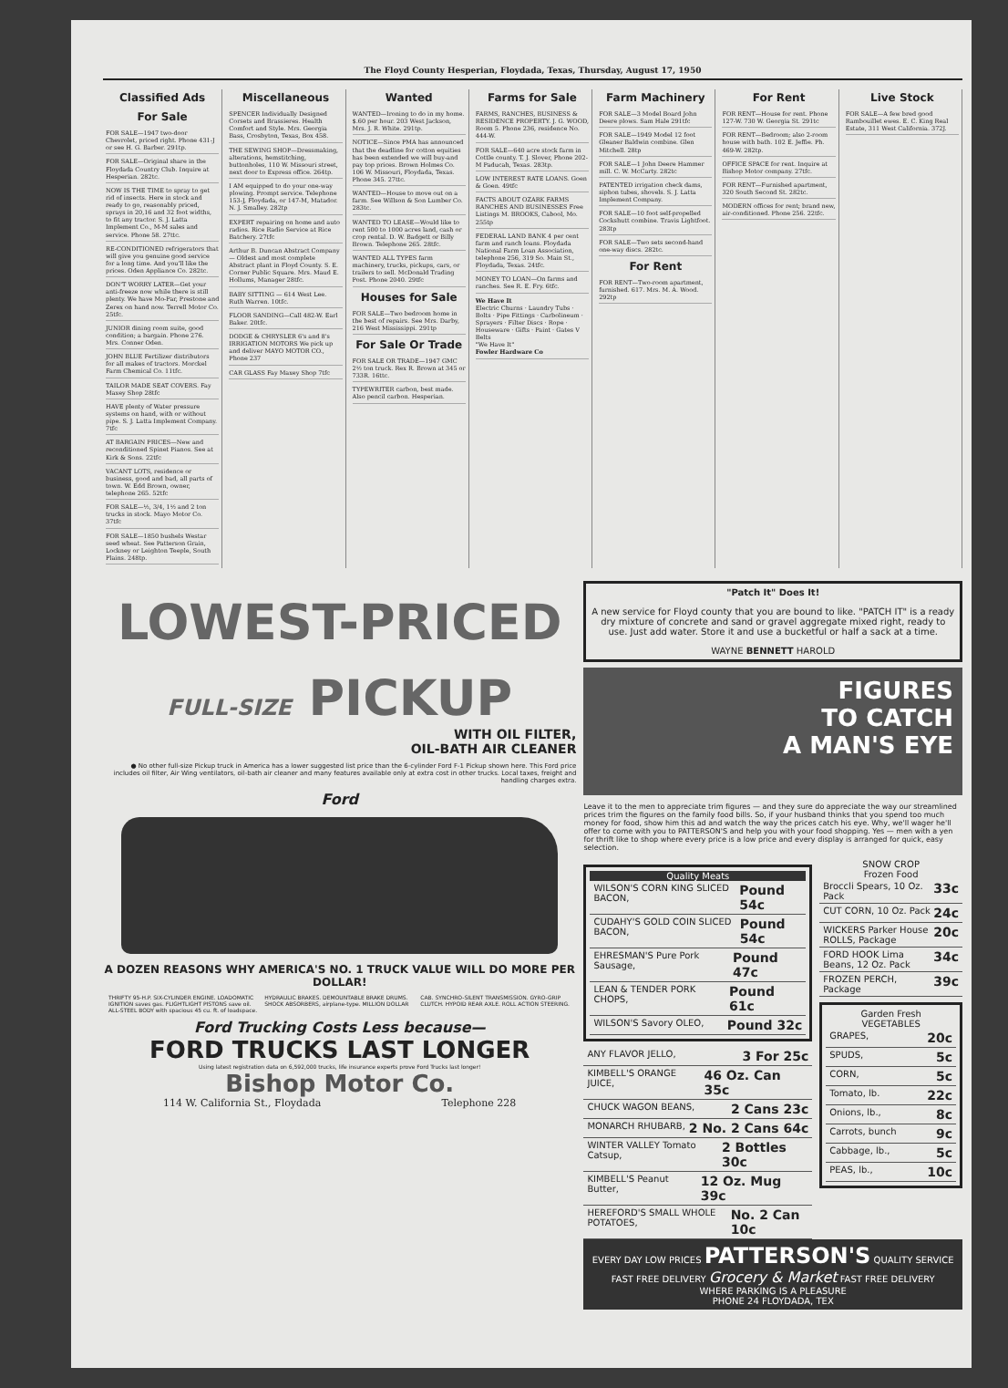The Floyd County Hesperian, Floydada, Texas, Thursday, August 17, 1950
Classified Ads
For Sale
FOR SALE—1947 two-door Chevrolet, priced right. Phone 431-J or see H. G. Barber. 291tp.
FOR SALE—Original share in the Floydada Country Club. Inquire at Hesperian. 282tc.
NOW IS THE TIME to spray to get rid of insects. Here in stock and ready to go, reasonably priced, sprays in 20,16 and 32 foot widths, to fit any tractor. S. J. Latta Implement Co., M-M sales and service. Phone 58. 27ttc.
RE-CONDITIONED refrigerators that will give you genuine good service for a long time. And you'll like the prices. Oden Appliance Co. 282tc.
DON'T WORRY LATER—Get your anti-freeze now while there is still plenty. We have Mo-Par, Prestone and Zerex on hand now. Terrell Motor Co. 25tfc.
JUNIOR dining room suite, good condition; a bargain. Phone 276. Mrs. Conner Oden.
JOHN BLUE Fertilizer distributors for all makes of tractors. Morckel Farm Chemical Co. 11tfc.
TAILOR MADE SEAT COVERS. Fay Maxey Shop 28tfc
HAVE plenty of Water pressure systems on hand, with or without pipe. S. J. Latta Implement Company. 7tfc
AT BARGAIN PRICES—New and reconditioned Spinet Pianos. See at Kirk & Sons. 22tfc
VACANT LOTS, residence or business, good and bad, all parts of town. W. Edd Brown, owner, telephone 265. 52tfc
FOR SALE—½, 3/4, 1½ and 2 ton trucks in stock. Mayo Motor Co. 37tfc
FOR SALE—1850 bushels Westar seed wheat. See Patterson Grain, Lockney or Leighton Teeple, South Plains. 248tp.
Miscellaneous
SPENCER Individually Designed Corsets and Brassieres. Health Comfort and Style. Mrs. Georgia Bass, Crosbyton, Texas, Box 458.
THE SEWING SHOP—Dressmaking, alterations, hemstitching, buttonholes, 110 W. Missouri street, next door to Express office. 264tp.
I AM equipped to do your one-way plowing. Prompt service. Telephone 153-J, Floydada, or 147-M, Matador. N. J. Smalley. 282tp
EXPERT repairing on home and auto radios. Rice Radio Service at Rice Batchery. 27tfc
Arthur B. Duncan Abstract Company — Oldest and most complete Abstract plant in Floyd County. S. E. Corner Public Square. Mrs. Maud E. Hollums, Manager 28tfc.
BABY SITTING — 614 West Lee. Ruth Warren. 10tfc.
FLOOR SANDING—Call 482-W. Earl Baker. 20tfc.
DODGE & CHRYSLER 6's and 8's IRRIGATION MOTORS We pick up and deliver MAYO MOTOR CO., Phone 237
CAR GLASS Fay Maxey Shop 7tfc
Wanted
WANTED—Ironing to do in my home. $.60 per hour. 203 West Jackson, Mrs. J. R. White. 291tp.
NOTICE—Since PMA has announced that the deadline for cotton equities has been extended we will buy-and pay top prices. Brown Holmes Co. 106 W. Missouri, Floydada, Texas. Phone 345. 27ttc.
WANTED—House to move out on a farm. See Willson & Son Lumber Co. 283tc.
WANTED TO LEASE—Would like to rent 500 to 1000 acres land, cash or crop rental. D. W. Badgett or Billy Brown. Telephone 265. 28tfc.
WANTED ALL TYPES farm machinery, trucks, pickups, cars, or trailers to sell. McDonald Trading Post. Phone 2040. 29tfc
Houses for Sale
FOR SALE—Two bedroom home in the best of repairs. See Mrs. Darby, 216 West Mississippi. 291tp
For Sale Or Trade
FOR SALE OR TRADE—1947 GMC 2½ ton truck. Rex R. Brown at 345 or 733R. 16ttc.
TYPEWRITER carbon, best made. Also pencil carbon. Hesperian.
Farms for Sale
FARMS, RANCHES, BUSINESS & RESIDENCE PROPERTY. J. G. WOOD, Room 5. Phone 236, residence No. 444-W.
FOR SALE—640 acre stock farm in Cottle county. T. J. Slover, Phone 202-M Paducah, Texas. 283tp.
LOW INTEREST RATE LOANS. Goen & Goen. 49tfc
FACTS ABOUT OZARK FARMS RANCHES AND BUSINESSES Free Listings M. BROOKS, Cabool, Mo. 255tp
FEDERAL LAND BANK 4 per cent farm and ranch loans. Floydada National Farm Loan Association, telephone 256, 319 So. Main St., Floydada, Texas. 24tfc.
MONEY TO LOAN—On farms and ranches. See R. E. Fry. 6tfc.
We Have It
Electric Churns · Laundry Tubs · Bolts · Pipe Fittings · Carbolineum · Sprayers · Filter Discs · Rope · Houseware · Gifts · Paint · Gates V Belts
"We Have It"
Fowler Hardware Co
Farm Machinery
FOR SALE—3 Model Board John Deere plows. Sam Hale 291tfc
FOR SALE—1949 Model 12 foot Gleaner Baldwin combine. Glen Mitchell. 28tp
FOR SALE—1 John Deere Hammer mill. C. W. McCarty. 282tc
PATENTED irrigation check dams, siphon tubes, shovels. S. J. Latta Implement Company.
FOR SALE—10 foot self-propelled Cockshutt combine. Travis Lightfoot. 283tp
FOR SALE—Two sets second-hand one-way discs. 282tc.
For Rent
FOR RENT—Two-room apartment, furnished. 617. Mrs. M. A. Wood. 292tp
For Rent
FOR RENT—House for rent. Phone 127-W. 730 W. Georgia St. 291tc
FOR RENT—Bedroom; also 2-room house with bath. 102 E. Jeffie. Ph. 469-W. 282tp.
OFFICE SPACE for rent. Inquire at Bishop Motor company. 27tfc.
FOR RENT—Furnished apartment, 320 South Second St. 282tc.
MODERN offices for rent; brand new, air-conditioned. Phone 256. 22tfc.
Live Stock
FOR SALE—A few bred good Rambouillet ewes. E. C. King Real Estate, 311 West California. 372J.
LOWEST-PRICED
FULL-SIZE PICKUP
WITH OIL FILTER,
OIL-BATH AIR CLEANER
● No other full-size Pickup truck in America has a lower suggested list price than the 6-cylinder Ford F-1 Pickup shown here. This Ford price includes oil filter, Air Wing ventilators, oil-bath air cleaner and many features available only at extra cost in other trucks. Local taxes, freight and handling charges extra.
Ford
A DOZEN REASONS WHY AMERICA'S NO. 1 TRUCK VALUE WILL DO MORE PER DOLLAR!
THRIFTY 95-H.P. SIX-CYLINDER ENGINE. LOADOMATIC IGNITION saves gas. FLIGHTLIGHT PISTONS save oil. ALL-STEEL BODY with spacious 45 cu. ft. of loadspace. HYDRAULIC BRAKES. DEMOUNTABLE BRAKE DRUMS. SHOCK ABSORBERS, airplane-type. MILLION DOLLAR CAB. SYNCHRO-SILENT TRANSMISSION. GYRO-GRIP CLUTCH. HYPOID REAR AXLE. ROLL ACTION STEERING.
Ford Trucking Costs Less because—
FORD TRUCKS LAST LONGER
Using latest registration data on 6,592,000 trucks, life insurance experts prove Ford Trucks last longer!
Bishop Motor Co.
114 W. California St., Floydada Telephone 228
"Patch It" Does It!
A new service for Floyd county that you are bound to like. "PATCH IT" is a ready dry mixture of concrete and sand or gravel aggregate mixed right, ready to use. Just add water. Store it and use a bucketful or half a sack at a time.
WAYNE BENNETT HAROLD
FIGURES
TO CATCH
A MAN'S EYE
Leave it to the men to appreciate trim figures — and they sure do appreciate the way our streamlined prices trim the figures on the family food bills. So, if your husband thinks that you spend too much money for food, show him this ad and watch the way the prices catch his eye. Why, we'll wager he'll offer to come with you to PATTERSON'S and help you with your food shopping. Yes — men with a yen for thrift like to shop where every price is a low price and every display is arranged for quick, easy selection.
Quality Meats
WILSON'S CORN KING SLICED BACON, Pound 54c
CUDAHY'S GOLD COIN SLICED BACON, Pound 54c
EHRESMAN'S Pure Pork Sausage, Pound 47c
LEAN & TENDER PORK CHOPS, Pound 61c
WILSON'S Savory OLEO, Pound 32c
ANY FLAVOR JELLO, 3 For 25c
KIMBELL'S ORANGE JUICE, 46 Oz. Can 35c
CHUCK WAGON BEANS, 2 Cans 23c
MONARCH RHUBARB, 2 No. 2 Cans 64c
WINTER VALLEY Tomato Catsup, 2 Bottles 30c
KIMBELL'S Peanut Butter, 12 Oz. Mug 39c
HEREFORD'S SMALL WHOLE POTATOES, No. 2 Can 10c
SNOW CROP
Frozen Food
Broccli Spears, 10 Oz. Pack 33c
CUT CORN, 10 Oz. Pack 24c
WICKERS Parker House ROLLS, Package 20c
FORD HOOK Lima Beans, 12 Oz. Pack 34c
FROZEN PERCH, Package 39c
Garden Fresh
VEGETABLES
GRAPES, 20c
SPUDS, 5c
CORN, 5c
Tomato, lb. 22c
Onions, lb., 8c
Carrots, bunch 9c
Cabbage, lb., 5c
PEAS, lb., 10c
EVERY DAY LOW PRICES PATTERSON'S QUALITY SERVICE
FAST FREE DELIVERY Grocery & Market FAST FREE DELIVERY
WHERE PARKING IS A PLEASURE
PHONE 24 FLOYDADA, TEX